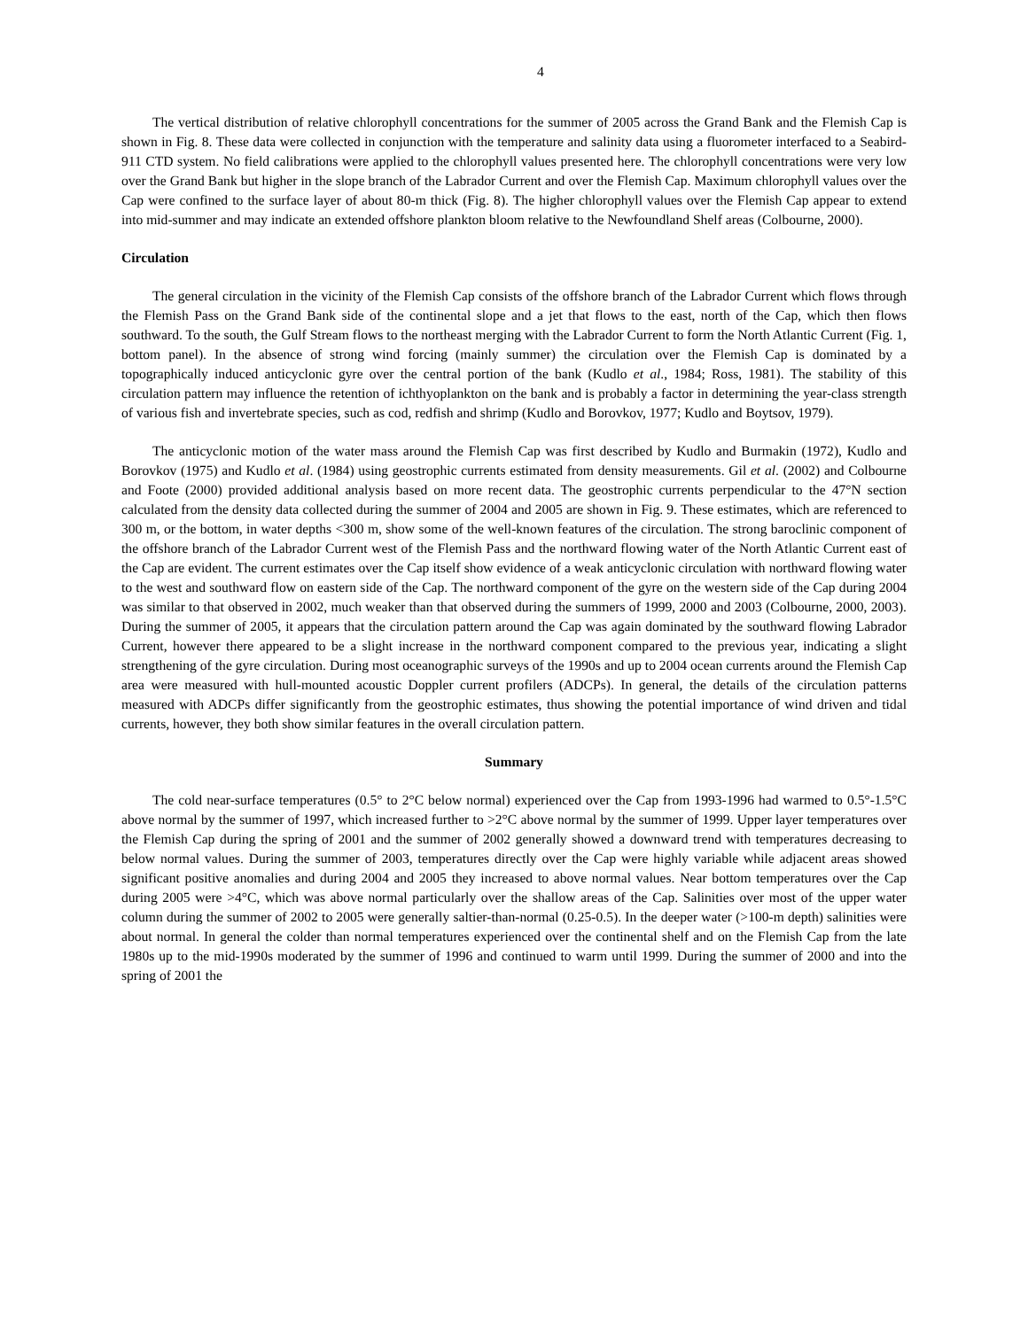4
The vertical distribution of relative chlorophyll concentrations for the summer of 2005 across the Grand Bank and the Flemish Cap is shown in Fig. 8. These data were collected in conjunction with the temperature and salinity data using a fluorometer interfaced to a Seabird-911 CTD system. No field calibrations were applied to the chlorophyll values presented here. The chlorophyll concentrations were very low over the Grand Bank but higher in the slope branch of the Labrador Current and over the Flemish Cap. Maximum chlorophyll values over the Cap were confined to the surface layer of about 80-m thick (Fig. 8). The higher chlorophyll values over the Flemish Cap appear to extend into mid-summer and may indicate an extended offshore plankton bloom relative to the Newfoundland Shelf areas (Colbourne, 2000).
Circulation
The general circulation in the vicinity of the Flemish Cap consists of the offshore branch of the Labrador Current which flows through the Flemish Pass on the Grand Bank side of the continental slope and a jet that flows to the east, north of the Cap, which then flows southward. To the south, the Gulf Stream flows to the northeast merging with the Labrador Current to form the North Atlantic Current (Fig. 1, bottom panel). In the absence of strong wind forcing (mainly summer) the circulation over the Flemish Cap is dominated by a topographically induced anticyclonic gyre over the central portion of the bank (Kudlo et al., 1984; Ross, 1981). The stability of this circulation pattern may influence the retention of ichthyoplankton on the bank and is probably a factor in determining the year-class strength of various fish and invertebrate species, such as cod, redfish and shrimp (Kudlo and Borovkov, 1977; Kudlo and Boytsov, 1979).
The anticyclonic motion of the water mass around the Flemish Cap was first described by Kudlo and Burmakin (1972), Kudlo and Borovkov (1975) and Kudlo et al. (1984) using geostrophic currents estimated from density measurements. Gil et al. (2002) and Colbourne and Foote (2000) provided additional analysis based on more recent data. The geostrophic currents perpendicular to the 47°N section calculated from the density data collected during the summer of 2004 and 2005 are shown in Fig. 9. These estimates, which are referenced to 300 m, or the bottom, in water depths <300 m, show some of the well-known features of the circulation. The strong baroclinic component of the offshore branch of the Labrador Current west of the Flemish Pass and the northward flowing water of the North Atlantic Current east of the Cap are evident. The current estimates over the Cap itself show evidence of a weak anticyclonic circulation with northward flowing water to the west and southward flow on eastern side of the Cap. The northward component of the gyre on the western side of the Cap during 2004 was similar to that observed in 2002, much weaker than that observed during the summers of 1999, 2000 and 2003 (Colbourne, 2000, 2003). During the summer of 2005, it appears that the circulation pattern around the Cap was again dominated by the southward flowing Labrador Current, however there appeared to be a slight increase in the northward component compared to the previous year, indicating a slight strengthening of the gyre circulation. During most oceanographic surveys of the 1990s and up to 2004 ocean currents around the Flemish Cap area were measured with hull-mounted acoustic Doppler current profilers (ADCPs). In general, the details of the circulation patterns measured with ADCPs differ significantly from the geostrophic estimates, thus showing the potential importance of wind driven and tidal currents, however, they both show similar features in the overall circulation pattern.
Summary
The cold near-surface temperatures (0.5° to 2°C below normal) experienced over the Cap from 1993-1996 had warmed to 0.5°-1.5°C above normal by the summer of 1997, which increased further to >2°C above normal by the summer of 1999. Upper layer temperatures over the Flemish Cap during the spring of 2001 and the summer of 2002 generally showed a downward trend with temperatures decreasing to below normal values. During the summer of 2003, temperatures directly over the Cap were highly variable while adjacent areas showed significant positive anomalies and during 2004 and 2005 they increased to above normal values. Near bottom temperatures over the Cap during 2005 were >4°C, which was above normal particularly over the shallow areas of the Cap. Salinities over most of the upper water column during the summer of 2002 to 2005 were generally saltier-than-normal (0.25-0.5). In the deeper water (>100-m depth) salinities were about normal. In general the colder than normal temperatures experienced over the continental shelf and on the Flemish Cap from the late 1980s up to the mid-1990s moderated by the summer of 1996 and continued to warm until 1999. During the summer of 2000 and into the spring of 2001 the